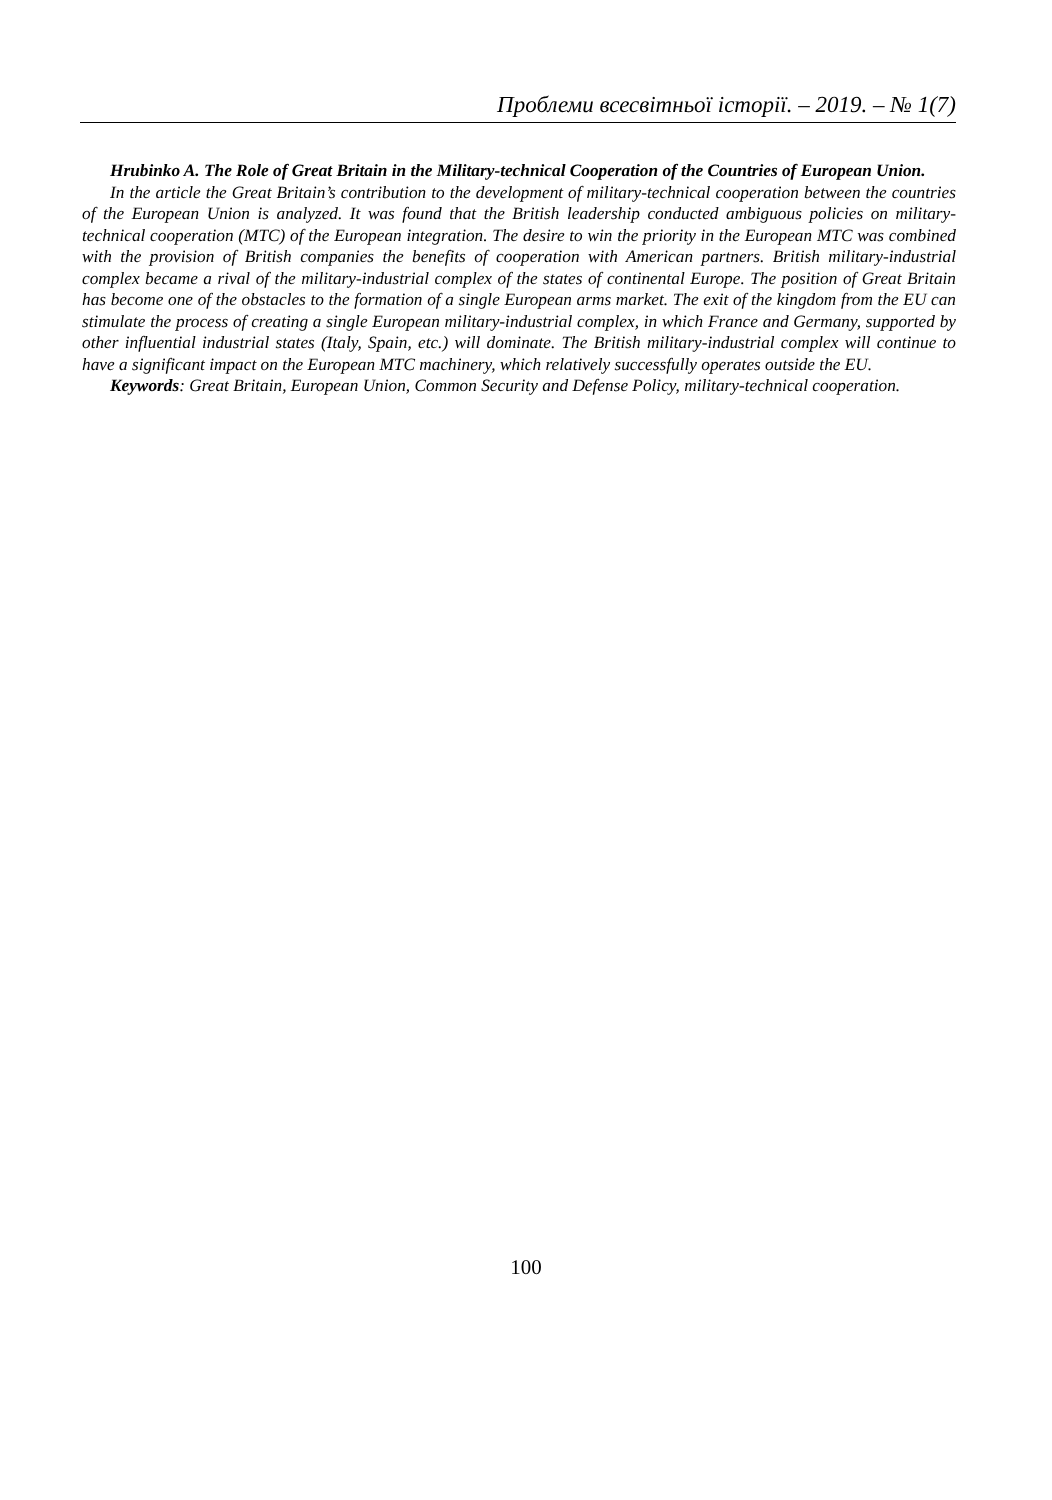Проблеми всесвітньої історії. – 2019. – № 1(7)
Hrubinko A. The Role of Great Britain in the Military-technical Cooperation of the Countries of European Union.
In the article the Great Britain’s contribution to the development of military-technical cooperation between the countries of the European Union is analyzed. It was found that the British leadership conducted ambiguous policies on military-technical cooperation (MTC) of the European integration. The desire to win the priority in the European MTC was combined with the provision of British companies the benefits of cooperation with American partners. British military-industrial complex became a rival of the military-industrial complex of the states of continental Europe. The position of Great Britain has become one of the obstacles to the formation of a single European arms market. The exit of the kingdom from the EU can stimulate the process of creating a single European military-industrial complex, in which France and Germany, supported by other influential industrial states (Italy, Spain, etc.) will dominate. The British military-industrial complex will continue to have a significant impact on the European MTC machinery, which relatively successfully operates outside the EU.
Keywords: Great Britain, European Union, Common Security and Defense Policy, military-technical cooperation.
100